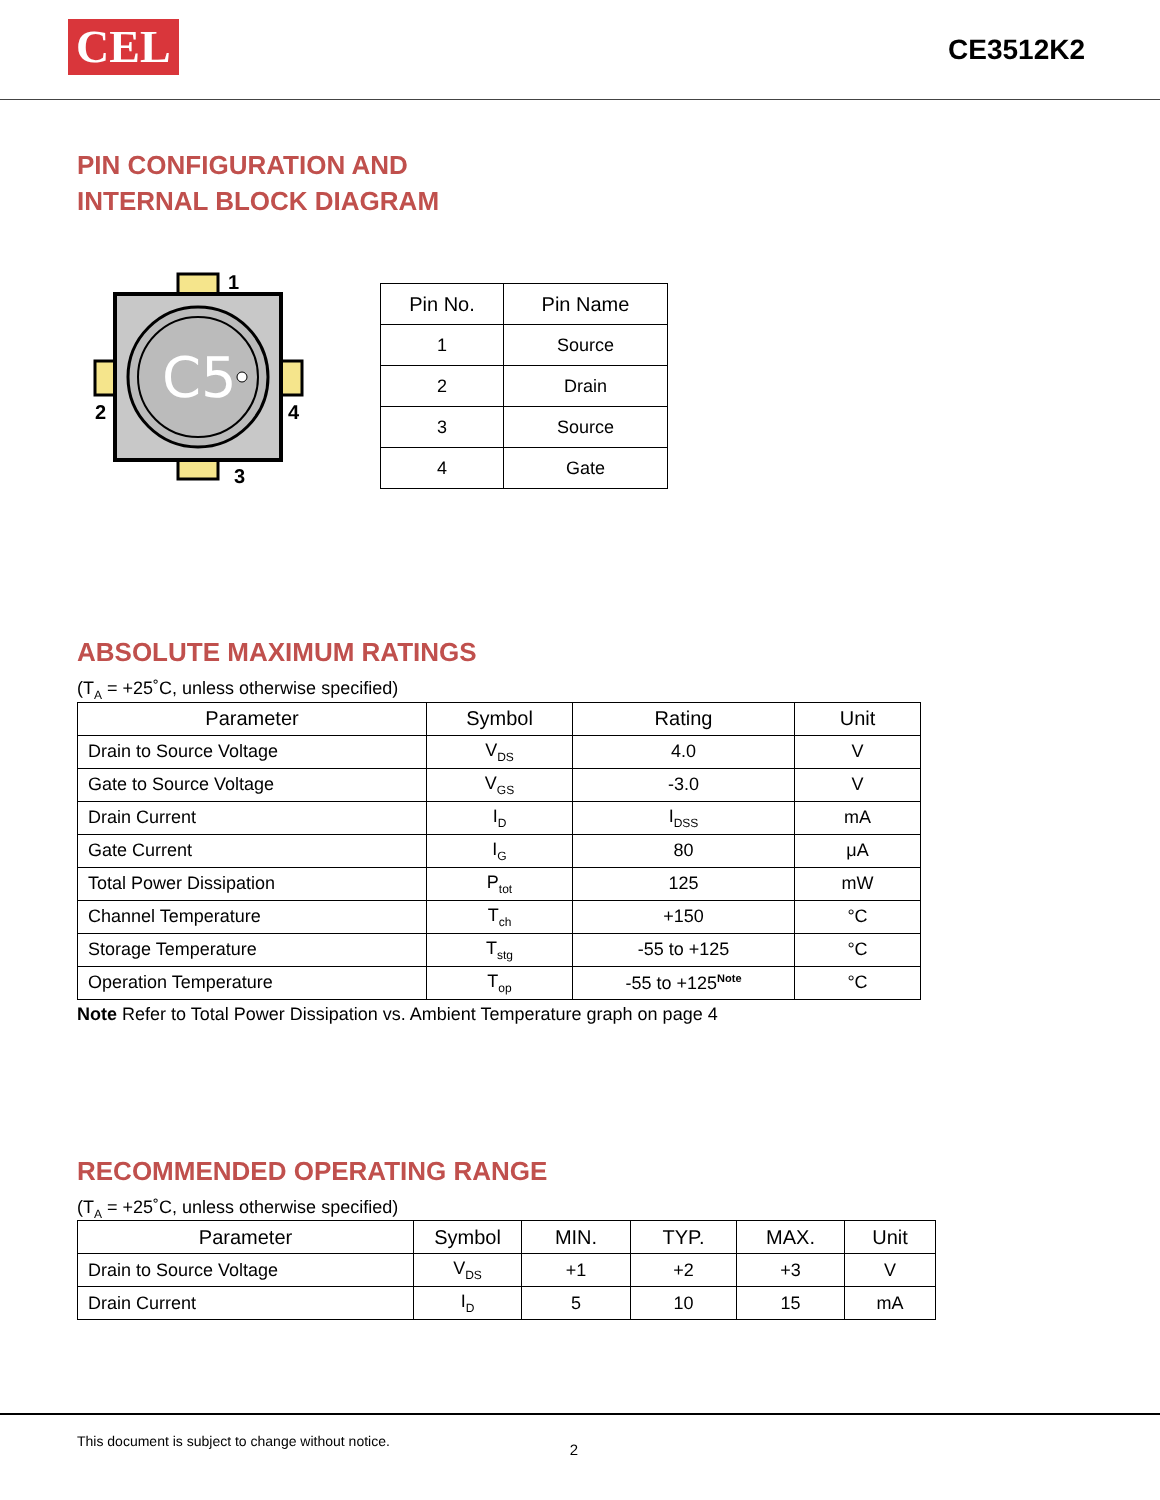CEL
CE3512K2
PIN CONFIGURATION AND
INTERNAL BLOCK DIAGRAM
C5
1
2
3
4
| Pin No. | Pin Name |
| --- | --- |
| 1 | Source |
| 2 | Drain |
| 3 | Source |
| 4 | Gate |
ABSOLUTE MAXIMUM RATINGS
(T<sub>A</sub> = +25˚C, unless otherwise specified)
| Parameter | Symbol | Rating | Unit |
| --- | --- | --- | --- |
| Drain to Source Voltage | V<sub>DS</sub> | 4.0 | V |
| Gate to Source Voltage | V<sub>GS</sub> | -3.0 | V |
| Drain Current | I<sub>D</sub> | I<sub>DSS</sub> | mA |
| Gate Current | I<sub>G</sub> | 80 | μA |
| Total Power Dissipation | P<sub>tot</sub> | 125 | mW |
| Channel Temperature | T<sub>ch</sub> | +150 | °C |
| Storage Temperature | T<sub>stg</sub> | -55 to +125 | °C |
| Operation Temperature | T<sub>op</sub> | -55 to +125<sup>Note</sup> | °C |
Note Refer to Total Power Dissipation vs. Ambient Temperature graph on page 4
RECOMMENDED OPERATING RANGE
(T<sub>A</sub> = +25˚C, unless otherwise specified)
| Parameter | Symbol | MIN. | TYP. | MAX. | Unit |
| --- | --- | --- | --- | --- | --- |
| Drain to Source Voltage | V<sub>DS</sub> | +1 | +2 | +3 | V |
| Drain Current | I<sub>D</sub> | 5 | 10 | 15 | mA |
This document is subject to change without notice. 2